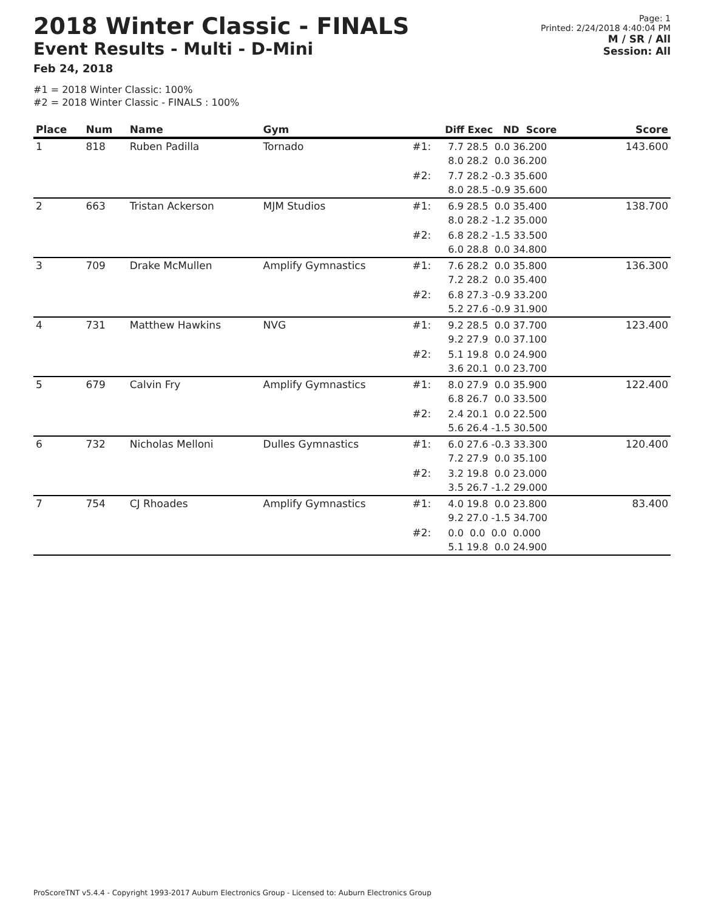2018 Winter Classic - FINALS
Event Results - Multi - D-Mini
Feb 24, 2018
Page: 1
Printed: 2/24/2018 4:40:04 PM
M / SR / All
Session: All
#1 = 2018 Winter Classic: 100%
#2 = 2018 Winter Classic - FINALS : 100%
| Place | Num | Name | Gym | | Diff Exec ND Score | Score |
| --- | --- | --- | --- | --- | --- | --- |
| 1 | 818 | Ruben Padilla | Tornado | #1: | 7.7 28.5 0.0 36.200 8.0 28.2 0.0 36.200 | 143.600 |
| | | | | #2: | 7.7 28.2 -0.3 35.600 8.0 28.5 -0.9 35.600 | |
| 2 | 663 | Tristan Ackerson | MJM Studios | #1: | 6.9 28.5 0.0 35.400 8.0 28.2 -1.2 35.000 | 138.700 |
| | | | | #2: | 6.8 28.2 -1.5 33.500 6.0 28.8 0.0 34.800 | |
| 3 | 709 | Drake McMullen | Amplify Gymnastics | #1: | 7.6 28.2 0.0 35.800 7.2 28.2 0.0 35.400 | 136.300 |
| | | | | #2: | 6.8 27.3 -0.9 33.200 5.2 27.6 -0.9 31.900 | |
| 4 | 731 | Matthew Hawkins | NVG | #1: | 9.2 28.5 0.0 37.700 9.2 27.9 0.0 37.100 | 123.400 |
| | | | | #2: | 5.1 19.8 0.0 24.900 3.6 20.1 0.0 23.700 | |
| 5 | 679 | Calvin Fry | Amplify Gymnastics | #1: | 8.0 27.9 0.0 35.900 6.8 26.7 0.0 33.500 | 122.400 |
| | | | | #2: | 2.4 20.1 0.0 22.500 5.6 26.4 -1.5 30.500 | |
| 6 | 732 | Nicholas Melloni | Dulles Gymnastics | #1: | 6.0 27.6 -0.3 33.300 7.2 27.9 0.0 35.100 | 120.400 |
| | | | | #2: | 3.2 19.8 0.0 23.000 3.5 26.7 -1.2 29.000 | |
| 7 | 754 | CJ Rhoades | Amplify Gymnastics | #1: | 4.0 19.8 0.0 23.800 9.2 27.0 -1.5 34.700 | 83.400 |
| | | | | #2: | 0.0 0.0 0.0 0.000 5.1 19.8 0.0 24.900 | |
ProScoreTNT v5.4.4 - Copyright 1993-2017 Auburn Electronics Group - Licensed to: Auburn Electronics Group